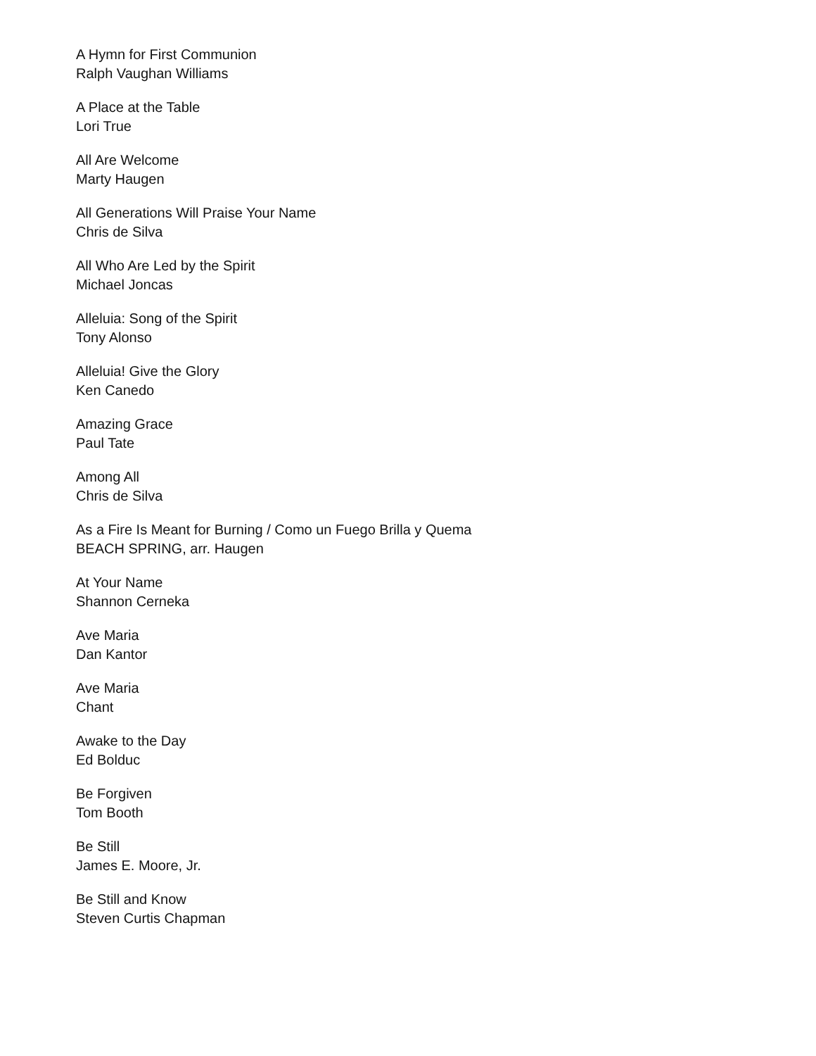A Hymn for First Communion
Ralph Vaughan Williams
A Place at the Table
Lori True
All Are Welcome
Marty Haugen
All Generations Will Praise Your Name
Chris de Silva
All Who Are Led by the Spirit
Michael Joncas
Alleluia: Song of the Spirit
Tony Alonso
Alleluia! Give the Glory
Ken Canedo
Amazing Grace
Paul Tate
Among All
Chris de Silva
As a Fire Is Meant for Burning / Como un Fuego Brilla y Quema
BEACH SPRING, arr. Haugen
At Your Name
Shannon Cerneka
Ave Maria
Dan Kantor
Ave Maria
Chant
Awake to the Day
Ed Bolduc
Be Forgiven
Tom Booth
Be Still
James E. Moore, Jr.
Be Still and Know
Steven Curtis Chapman